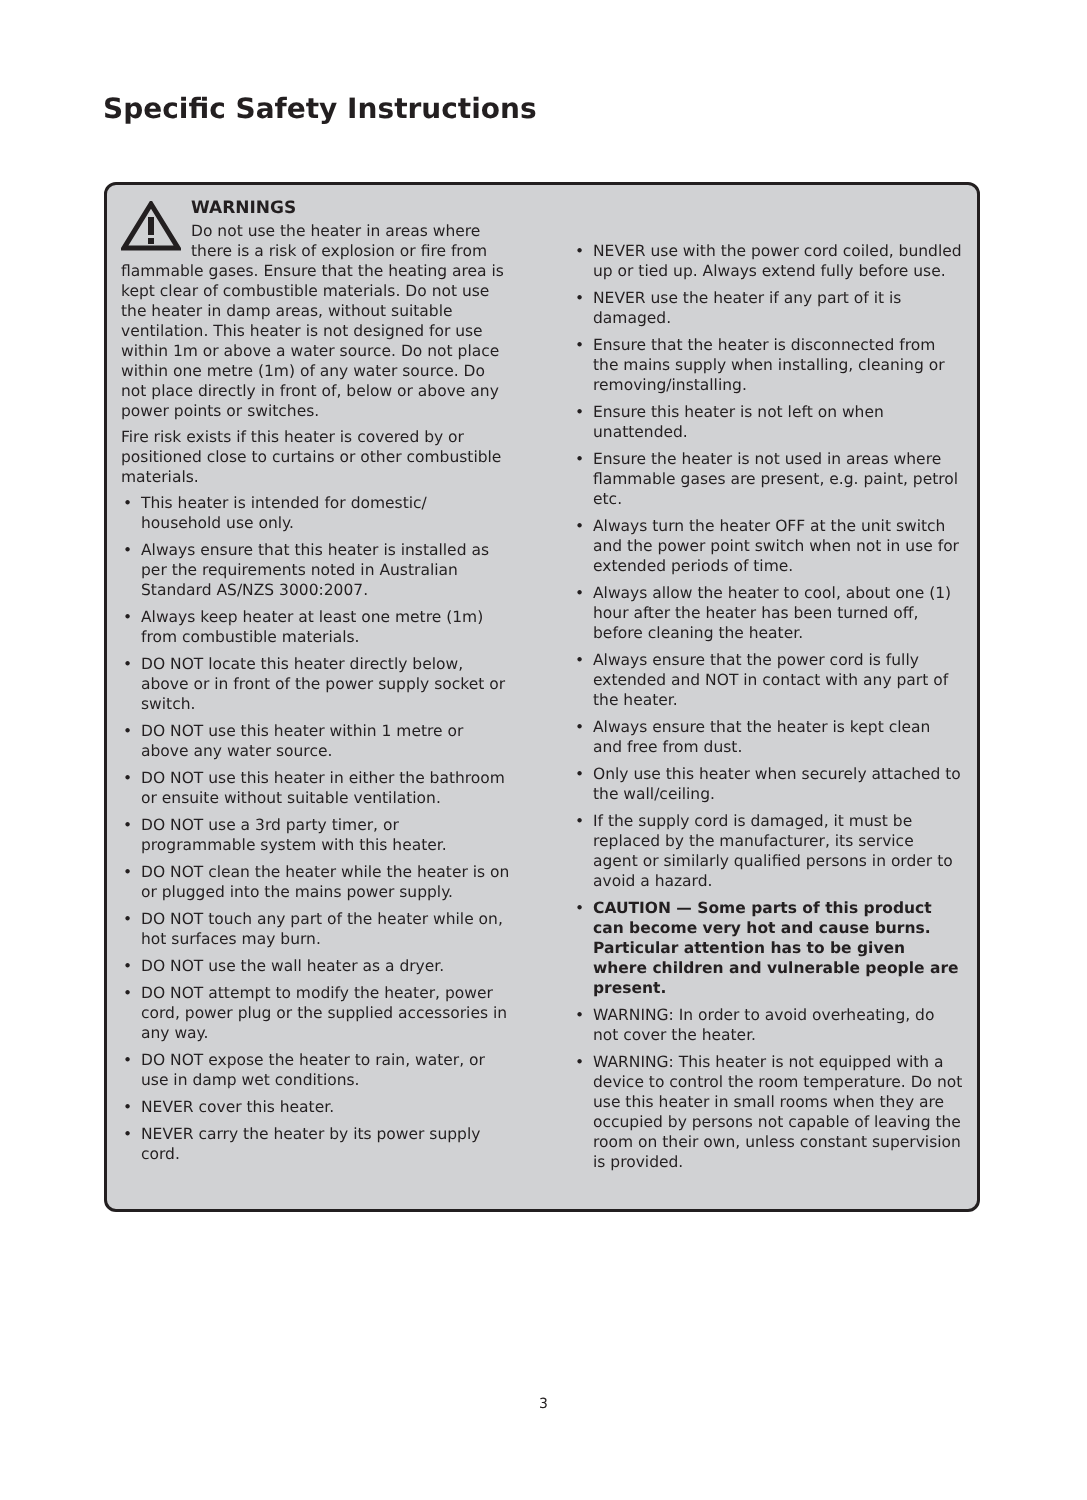Specific Safety Instructions
WARNINGS
Do not use the heater in areas where there is a risk of explosion or fire from flammable gases. Ensure that the heating area is kept clear of combustible materials. Do not use the heater in damp areas, without suitable ventilation. This heater is not designed for use within 1m or above a water source. Do not place within one metre (1m) of any water source. Do not place directly in front of, below or above any power points or switches.
Fire risk exists if this heater is covered by or positioned close to curtains or other combustible materials.
• This heater is intended for domestic/ household use only.
• Always ensure that this heater is installed as per the requirements noted in Australian Standard AS/NZS 3000:2007.
• Always keep heater at least one metre (1m) from combustible materials.
• DO NOT locate this heater directly below, above or in front of the power supply socket or switch.
• DO NOT use this heater within 1 metre or above any water source.
• DO NOT use this heater in either the bathroom or ensuite without suitable ventilation.
• DO NOT use a 3rd party timer, or programmable system with this heater.
• DO NOT clean the heater while the heater is on or plugged into the mains power supply.
• DO NOT touch any part of the heater while on, hot surfaces may burn.
• DO NOT use the wall heater as a dryer.
• DO NOT attempt to modify the heater, power cord, power plug or the supplied accessories in any way.
• DO NOT expose the heater to rain, water, or use in damp wet conditions.
• NEVER cover this heater.
• NEVER carry the heater by its power supply cord.
• NEVER use with the power cord coiled, bundled up or tied up. Always extend fully before use.
• NEVER use the heater if any part of it is damaged.
• Ensure that the heater is disconnected from the mains supply when installing, cleaning or removing/installing.
• Ensure this heater is not left on when unattended.
• Ensure the heater is not used in areas where flammable gases are present, e.g. paint, petrol etc.
• Always turn the heater OFF at the unit switch and the power point switch when not in use for extended periods of time.
• Always allow the heater to cool, about one (1) hour after the heater has been turned off, before cleaning the heater.
• Always ensure that the power cord is fully extended and NOT in contact with any part of the heater.
• Always ensure that the heater is kept clean and free from dust.
• Only use this heater when securely attached to the wall/ceiling.
• If the supply cord is damaged, it must be replaced by the manufacturer, its service agent or similarly qualified persons in order to avoid a hazard.
• CAUTION — Some parts of this product can become very hot and cause burns. Particular attention has to be given where children and vulnerable people are present.
• WARNING: In order to avoid overheating, do not cover the heater.
• WARNING: This heater is not equipped with a device to control the room temperature. Do not use this heater in small rooms when they are occupied by persons not capable of leaving the room on their own, unless constant supervision is provided.
3